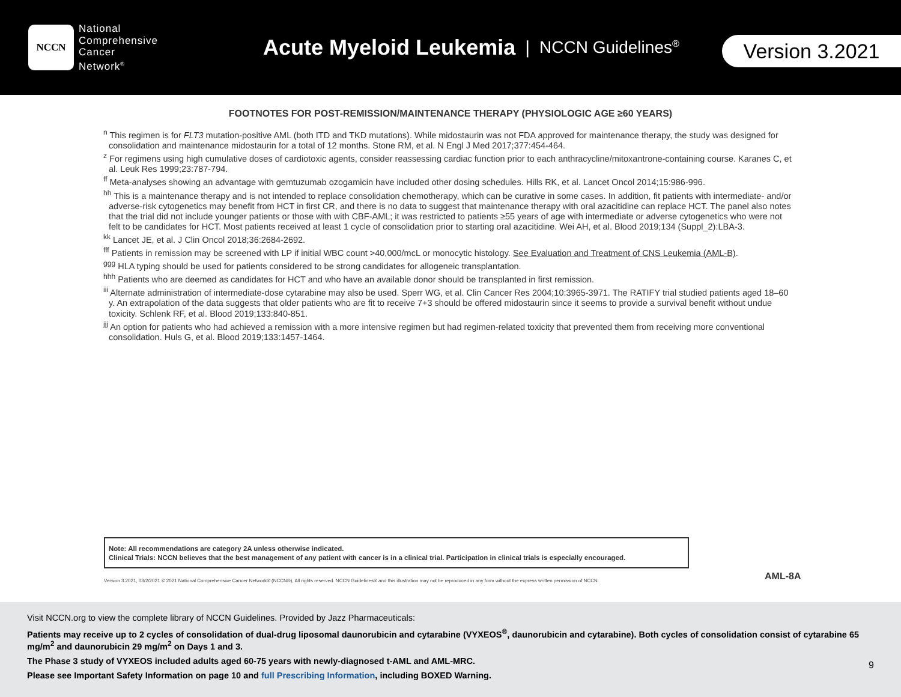NCCN
National
Comprehensive
Cancer
Network<sup>®</sup>
Acute Myeloid Leukemia | NCCN Guidelines<sup>®</sup>
Version 3.2021
FOOTNOTES FOR POST-REMISSION/MAINTENANCE THERAPY (PHYSIOLOGIC AGE ≥60 YEARS)
<sup>n</sup> This regimen is for FLT3 mutation-positive AML (both ITD and TKD mutations). While midostaurin was not FDA approved for maintenance therapy, the study was designed for consolidation and maintenance midostaurin for a total of 12 months. Stone RM, et al. N Engl J Med 2017;377:454-464.
<sup>z</sup> For regimens using high cumulative doses of cardiotoxic agents, consider reassessing cardiac function prior to each anthracycline/mitoxantrone-containing course. Karanes C, et al. Leuk Res 1999;23:787-794.
<sup>ff</sup> Meta-analyses showing an advantage with gemtuzumab ozogamicin have included other dosing schedules. Hills RK, et al. Lancet Oncol 2014;15:986-996.
<sup>hh</sup> This is a maintenance therapy and is not intended to replace consolidation chemotherapy, which can be curative in some cases. In addition, fit patients with intermediate- and/or adverse-risk cytogenetics may benefit from HCT in first CR, and there is no data to suggest that maintenance therapy with oral azacitidine can replace HCT. The panel also notes that the trial did not include younger patients or those with with CBF-AML; it was restricted to patients ≥55 years of age with intermediate or adverse cytogenetics who were not felt to be candidates for HCT. Most patients received at least 1 cycle of consolidation prior to starting oral azacitidine. Wei AH, et al. Blood 2019;134 (Suppl_2):LBA-3.
<sup>kk</sup> Lancet JE, et al. J Clin Oncol 2018;36:2684-2692.
<sup>fff</sup> Patients in remission may be screened with LP if initial WBC count >40,000/mcL or monocytic histology. See Evaluation and Treatment of CNS Leukemia (AML-B).
<sup>ggg</sup> HLA typing should be used for patients considered to be strong candidates for allogeneic transplantation.
<sup>hhh</sup> Patients who are deemed as candidates for HCT and who have an available donor should be transplanted in first remission.
<sup>iii</sup> Alternate administration of intermediate-dose cytarabine may also be used. Sperr WG, et al. Clin Cancer Res 2004;10:3965-3971. The RATIFY trial studied patients aged 18–60 y. An extrapolation of the data suggests that older patients who are fit to receive 7+3 should be offered midostaurin since it seems to provide a survival benefit without undue toxicity. Schlenk RF, et al. Blood 2019;133:840-851.
<sup>jjj</sup> An option for patients who had achieved a remission with a more intensive regimen but had regimen-related toxicity that prevented them from receiving more conventional consolidation. Huls G, et al. Blood 2019;133:1457-1464.
Note: All recommendations are category 2A unless otherwise indicated.
Clinical Trials: NCCN believes that the best management of any patient with cancer is in a clinical trial. Participation in clinical trials is especially encouraged.
Version 3.2021, 03/2/2021 © 2021 National Comprehensive Cancer Network® (NCCN®), All rights reserved. NCCN Guidelines® and this illustration may not be reproduced in any form without the express written permission of NCCN.
AML-8A
Visit NCCN.org to view the complete library of NCCN Guidelines. Provided by Jazz Pharmaceuticals:
Patients may receive up to 2 cycles of consolidation of dual-drug liposomal daunorubicin and cytarabine (VYXEOS<sup>®</sup>, daunorubicin and cytarabine). Both cycles of consolidation consist of cytarabine 65 mg/m<sup>2</sup> and daunorubicin 29 mg/m<sup>2</sup> on Days 1 and 3.
The Phase 3 study of VYXEOS included adults aged 60-75 years with newly-diagnosed t-AML and AML-MRC.
Please see Important Safety Information on page 10 and full Prescribing Information, including BOXED Warning.
9